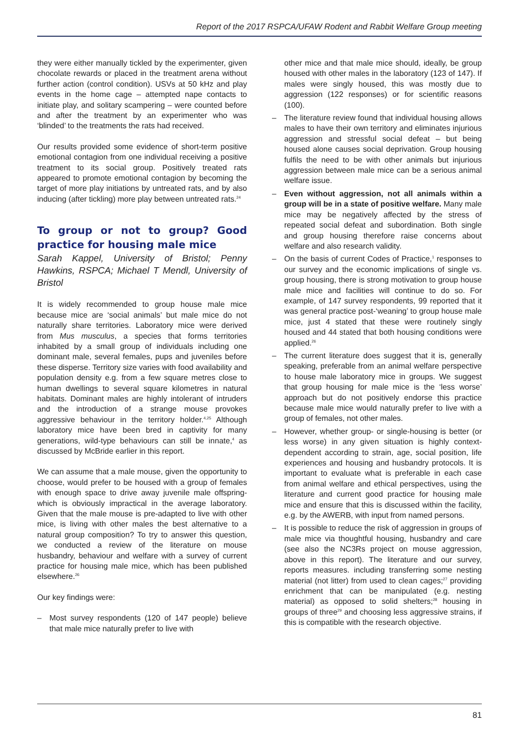Report of the 2017 RSPCA/UFAW Rodent and Rabbit Welfare Group meeting
they were either manually tickled by the experimenter, given chocolate rewards or placed in the treatment arena without further action (control condition). USVs at 50 kHz and play events in the home cage – attempted nape contacts to initiate play, and solitary scampering – were counted before and after the treatment by an experimenter who was ‘blinded’ to the treatments the rats had received.
Our results provided some evidence of short-term positive emotional contagion from one individual receiving a positive treatment to its social group. Positively treated rats appeared to promote emotional contagion by becoming the target of more play initiations by untreated rats, and by also inducing (after tickling) more play between untreated rats.<sup>24</sup>
To group or not to group? Good practice for housing male mice
Sarah Kappel, University of Bristol; Penny Hawkins, RSPCA; Michael T Mendl, University of Bristol
It is widely recommended to group house male mice because mice are ‘social animals’ but male mice do not naturally share territories. Laboratory mice were derived from Mus musculus, a species that forms territories inhabited by a small group of individuals including one dominant male, several females, pups and juveniles before these disperse. Territory size varies with food availability and population density e.g. from a few square metres close to human dwellings to several square kilometres in natural habitats. Dominant males are highly intolerant of intruders and the introduction of a strange mouse provokes aggressive behaviour in the territory holder.<sup>4,25</sup> Although laboratory mice have been bred in captivity for many generations, wild-type behaviours can still be innate,<sup>4</sup> as discussed by McBride earlier in this report.
We can assume that a male mouse, given the opportunity to choose, would prefer to be housed with a group of females with enough space to drive away juvenile male offspring- which is obviously impractical in the average laboratory. Given that the male mouse is pre-adapted to live with other mice, is living with other males the best alternative to a natural group composition? To try to answer this question, we conducted a review of the literature on mouse husbandry, behaviour and welfare with a survey of current practice for housing male mice, which has been published elsewhere.<sup>26</sup>
Our key findings were:
– Most survey respondents (120 of 147 people) believe that male mice naturally prefer to live with
other mice and that male mice should, ideally, be group housed with other males in the laboratory (123 of 147). If males were singly housed, this was mostly due to aggression (122 responses) or for scientific reasons (100).
– The literature review found that individual housing allows males to have their own territory and eliminates injurious aggression and stressful social defeat – but being housed alone causes social deprivation. Group housing fulfils the need to be with other animals but injurious aggression between male mice can be a serious animal welfare issue.
– Even without aggression, not all animals within a group will be in a state of positive welfare. Many male mice may be negatively affected by the stress of repeated social defeat and subordination. Both single and group housing therefore raise concerns about welfare and also research validity.
– On the basis of current Codes of Practice,<sup>1</sup> responses to our survey and the economic implications of single vs. group housing, there is strong motivation to group house male mice and facilities will continue to do so. For example, of 147 survey respondents, 99 reported that it was general practice post-‘weaning’ to group house male mice, just 4 stated that these were routinely singly housed and 44 stated that both housing conditions were applied.<sup>26</sup>
– The current literature does suggest that it is, generally speaking, preferable from an animal welfare perspective to house male laboratory mice in groups. We suggest that group housing for male mice is the ‘less worse’ approach but do not positively endorse this practice because male mice would naturally prefer to live with a group of females, not other males.
– However, whether group- or single-housing is better (or less worse) in any given situation is highly context-dependent according to strain, age, social position, life experiences and housing and husbandry protocols. It is important to evaluate what is preferable in each case from animal welfare and ethical perspectives, using the literature and current good practice for housing male mice and ensure that this is discussed within the facility, e.g. by the AWERB, with input from named persons.
– It is possible to reduce the risk of aggression in groups of male mice via thoughtful housing, husbandry and care (see also the NC3Rs project on mouse aggression, above in this report). The literature and our survey, reports measures. including transferring some nesting material (not litter) from used to clean cages;<sup>27</sup> providing enrichment that can be manipulated (e.g. nesting material) as opposed to solid shelters;<sup>28</sup> housing in groups of three<sup>29</sup> and choosing less aggressive strains, if this is compatible with the research objective.
81